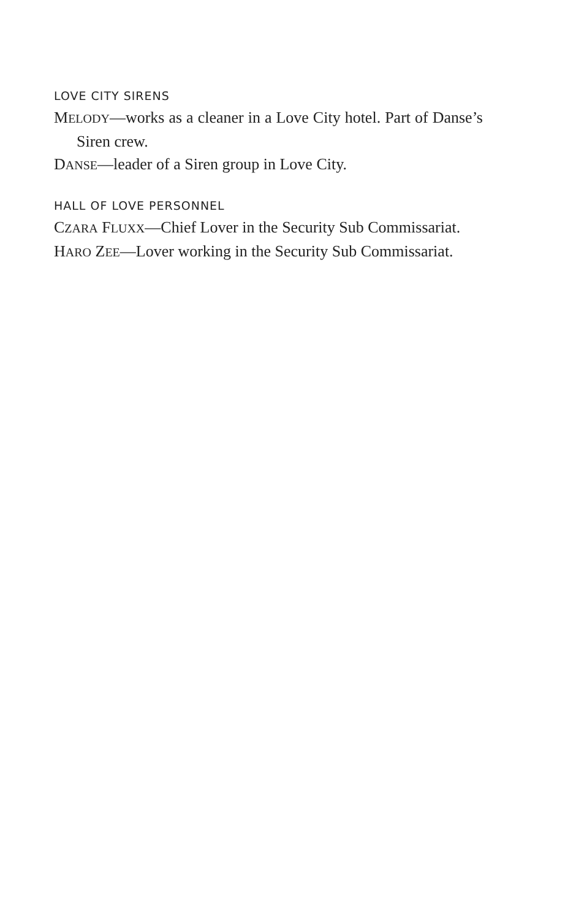LOVE CITY SIRENS
MELODY—works as a cleaner in a Love City hotel. Part of Danse’s Siren crew.
DANSE—leader of a Siren group in Love City.
HALL OF LOVE PERSONNEL
CZARA FLUXX—Chief Lover in the Security Sub Commissariat.
HARO ZEE—Lover working in the Security Sub Commissariat.